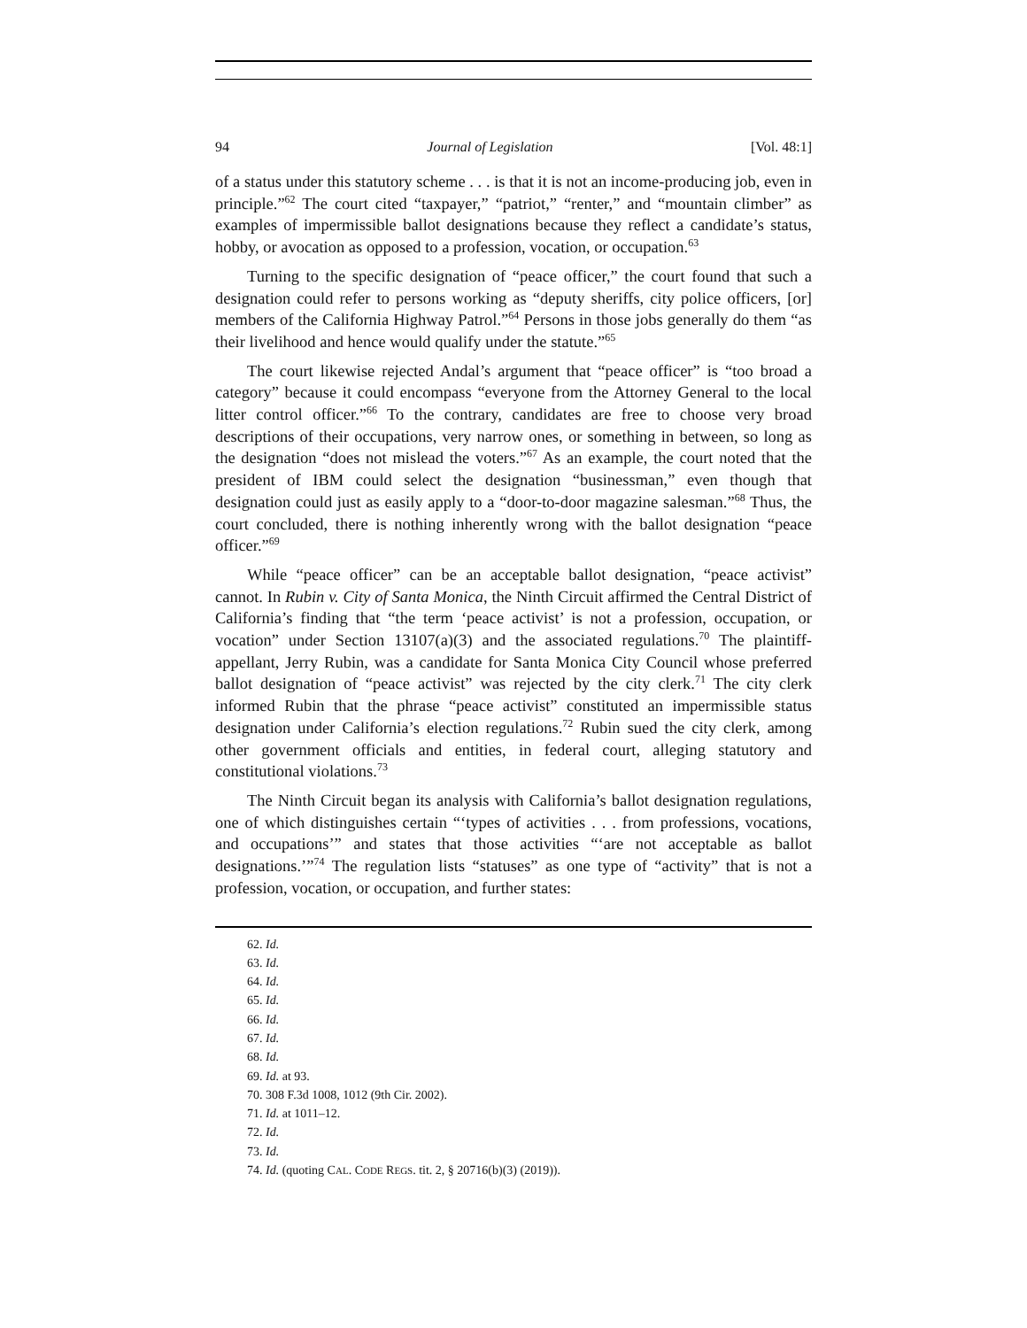94 Journal of Legislation [Vol. 48:1]
of a status under this statutory scheme . . . is that it is not an income-producing job, even in principle.”<sup>62</sup> The court cited “taxpayer,” “patriot,” “renter,” and “mountain climber” as examples of impermissible ballot designations because they reflect a candidate’s status, hobby, or avocation as opposed to a profession, vocation, or occupation.<sup>63</sup>
Turning to the specific designation of “peace officer,” the court found that such a designation could refer to persons working as “deputy sheriffs, city police officers, [or] members of the California Highway Patrol.”<sup>64</sup> Persons in those jobs generally do them “as their livelihood and hence would qualify under the statute.”<sup>65</sup>
The court likewise rejected Andal’s argument that “peace officer” is “too broad a category” because it could encompass “everyone from the Attorney General to the local litter control officer.”<sup>66</sup> To the contrary, candidates are free to choose very broad descriptions of their occupations, very narrow ones, or something in between, so long as the designation “does not mislead the voters.”<sup>67</sup> As an example, the court noted that the president of IBM could select the designation “businessman,” even though that designation could just as easily apply to a “door-to-door magazine salesman.”<sup>68</sup> Thus, the court concluded, there is nothing inherently wrong with the ballot designation “peace officer.”<sup>69</sup>
While “peace officer” can be an acceptable ballot designation, “peace activist” cannot. In Rubin v. City of Santa Monica, the Ninth Circuit affirmed the Central District of California’s finding that “the term ‘peace activist’ is not a profession, occupation, or vocation” under Section 13107(a)(3) and the associated regulations.<sup>70</sup> The plaintiff-appellant, Jerry Rubin, was a candidate for Santa Monica City Council whose preferred ballot designation of “peace activist” was rejected by the city clerk.<sup>71</sup> The city clerk informed Rubin that the phrase “peace activist” constituted an impermissible status designation under California’s election regulations.<sup>72</sup> Rubin sued the city clerk, among other government officials and entities, in federal court, alleging statutory and constitutional violations.<sup>73</sup>
The Ninth Circuit began its analysis with California’s ballot designation regulations, one of which distinguishes certain “‘types of activities . . . from professions, vocations, and occupations’” and states that those activities “‘are not acceptable as ballot designations.’”<sup>74</sup> The regulation lists “statuses” as one type of “activity” that is not a profession, vocation, or occupation, and further states:
62. Id.
63. Id.
64. Id.
65. Id.
66. Id.
67. Id.
68. Id.
69. Id. at 93.
70. 308 F.3d 1008, 1012 (9th Cir. 2002).
71. Id. at 1011–12.
72. Id.
73. Id.
74. Id. (quoting CAL. CODE REGS. tit. 2, § 20716(b)(3) (2019)).